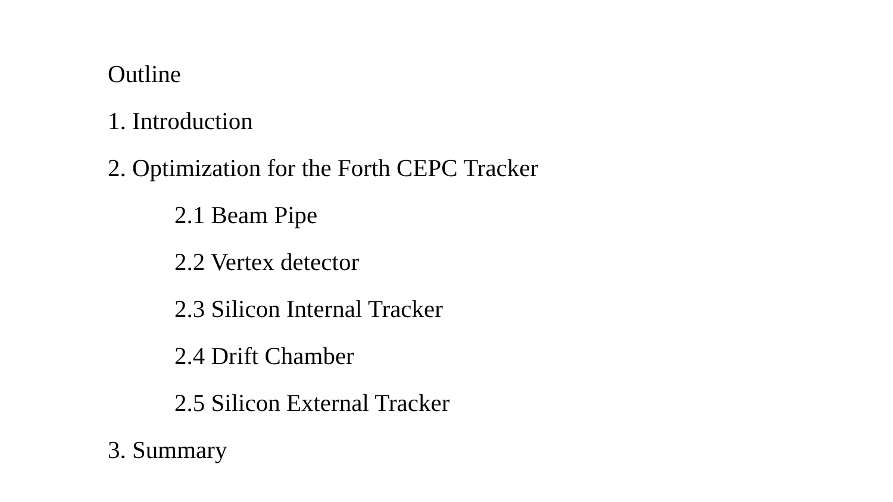Outline
1. Introduction
2. Optimization for the Forth CEPC Tracker
2.1 Beam Pipe
2.2 Vertex detector
2.3 Silicon Internal Tracker
2.4 Drift Chamber
2.5 Silicon External Tracker
3. Summary